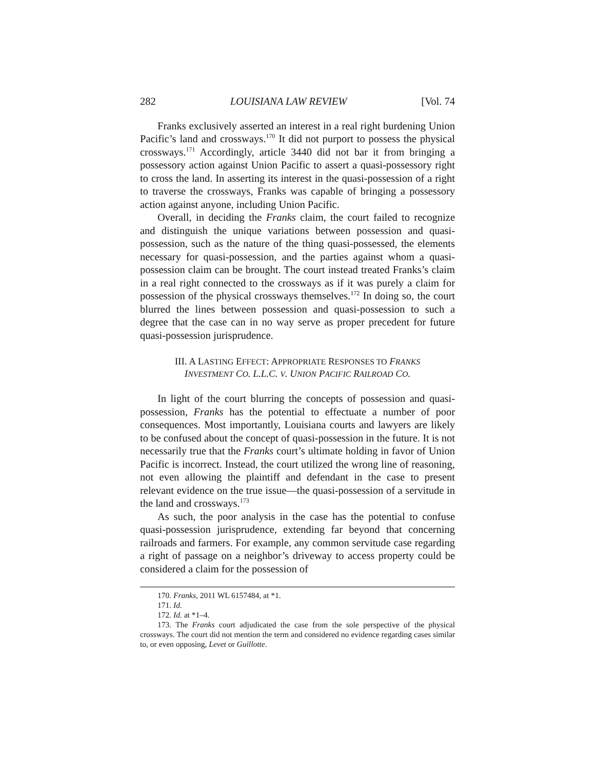282 LOUISIANA LAW REVIEW [Vol. 74
Franks exclusively asserted an interest in a real right burdening Union Pacific’s land and crossways.<sup>170</sup> It did not purport to possess the physical crossways.<sup>171</sup> Accordingly, article 3440 did not bar it from bringing a possessory action against Union Pacific to assert a quasi-possessory right to cross the land. In asserting its interest in the quasi-possession of a right to traverse the crossways, Franks was capable of bringing a possessory action against anyone, including Union Pacific.
Overall, in deciding the Franks claim, the court failed to recognize and distinguish the unique variations between possession and quasi-possession, such as the nature of the thing quasi-possessed, the elements necessary for quasi-possession, and the parties against whom a quasi-possession claim can be brought. The court instead treated Franks’s claim in a real right connected to the crossways as if it was purely a claim for possession of the physical crossways themselves.<sup>172</sup> In doing so, the court blurred the lines between possession and quasi-possession to such a degree that the case can in no way serve as proper precedent for future quasi-possession jurisprudence.
III. A LASTING EFFECT: APPROPRIATE RESPONSES TO FRANKS
INVESTMENT CO. L.L.C. V. UNION PACIFIC RAILROAD CO.
In light of the court blurring the concepts of possession and quasi-possession, Franks has the potential to effectuate a number of poor consequences. Most importantly, Louisiana courts and lawyers are likely to be confused about the concept of quasi-possession in the future. It is not necessarily true that the Franks court’s ultimate holding in favor of Union Pacific is incorrect. Instead, the court utilized the wrong line of reasoning, not even allowing the plaintiff and defendant in the case to present relevant evidence on the true issue—the quasi-possession of a servitude in the land and crossways.<sup>173</sup>
As such, the poor analysis in the case has the potential to confuse quasi-possession jurisprudence, extending far beyond that concerning railroads and farmers. For example, any common servitude case regarding a right of passage on a neighbor’s driveway to access property could be considered a claim for the possession of
170. Franks, 2011 WL 6157484, at *1.
171. Id.
172. Id. at *1–4.
173. The Franks court adjudicated the case from the sole perspective of the physical crossways. The court did not mention the term and considered no evidence regarding cases similar to, or even opposing, Levet or Guillotte.